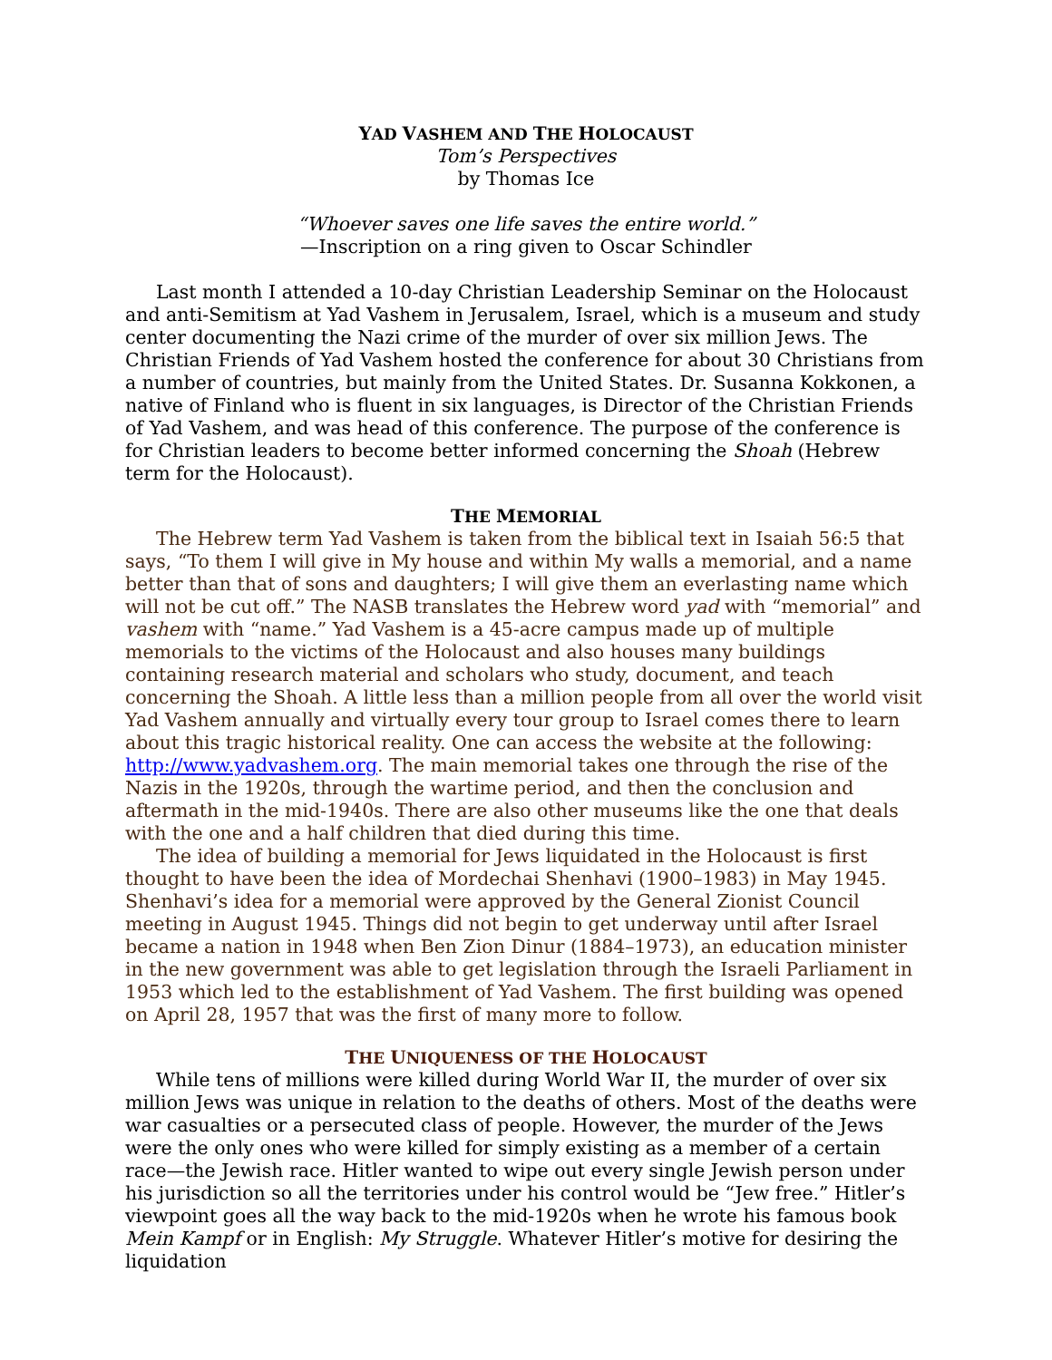YAD VASHEM AND THE HOLOCAUST
Tom’s Perspectives
by Thomas Ice
“Whoever saves one life saves the entire world.”
—Inscription on a ring given to Oscar Schindler
Last month I attended a 10-day Christian Leadership Seminar on the Holocaust and anti-Semitism at Yad Vashem in Jerusalem, Israel, which is a museum and study center documenting the Nazi crime of the murder of over six million Jews. The Christian Friends of Yad Vashem hosted the conference for about 30 Christians from a number of countries, but mainly from the United States. Dr. Susanna Kokkonen, a native of Finland who is fluent in six languages, is Director of the Christian Friends of Yad Vashem, and was head of this conference. The purpose of the conference is for Christian leaders to become better informed concerning the Shoah (Hebrew term for the Holocaust).
THE MEMORIAL
The Hebrew term Yad Vashem is taken from the biblical text in Isaiah 56:5 that says, “To them I will give in My house and within My walls a memorial, and a name better than that of sons and daughters; I will give them an everlasting name which will not be cut off.” The NASB translates the Hebrew word yad with “memorial” and vashem with “name.” Yad Vashem is a 45-acre campus made up of multiple memorials to the victims of the Holocaust and also houses many buildings containing research material and scholars who study, document, and teach concerning the Shoah. A little less than a million people from all over the world visit Yad Vashem annually and virtually every tour group to Israel comes there to learn about this tragic historical reality. One can access the website at the following: http://www.yadvashem.org. The main memorial takes one through the rise of the Nazis in the 1920s, through the wartime period, and then the conclusion and aftermath in the mid-1940s. There are also other museums like the one that deals with the one and a half children that died during this time.
The idea of building a memorial for Jews liquidated in the Holocaust is first thought to have been the idea of Mordechai Shenhavi (1900–1983) in May 1945. Shenhavi’s idea for a memorial were approved by the General Zionist Council meeting in August 1945. Things did not begin to get underway until after Israel became a nation in 1948 when Ben Zion Dinur (1884–1973), an education minister in the new government was able to get legislation through the Israeli Parliament in 1953 which led to the establishment of Yad Vashem. The first building was opened on April 28, 1957 that was the first of many more to follow.
THE UNIQUENESS OF THE HOLOCAUST
While tens of millions were killed during World War II, the murder of over six million Jews was unique in relation to the deaths of others. Most of the deaths were war casualties or a persecuted class of people. However, the murder of the Jews were the only ones who were killed for simply existing as a member of a certain race—the Jewish race. Hitler wanted to wipe out every single Jewish person under his jurisdiction so all the territories under his control would be “Jew free.” Hitler’s viewpoint goes all the way back to the mid-1920s when he wrote his famous book Mein Kampf or in English: My Struggle. Whatever Hitler’s motive for desiring the liquidation